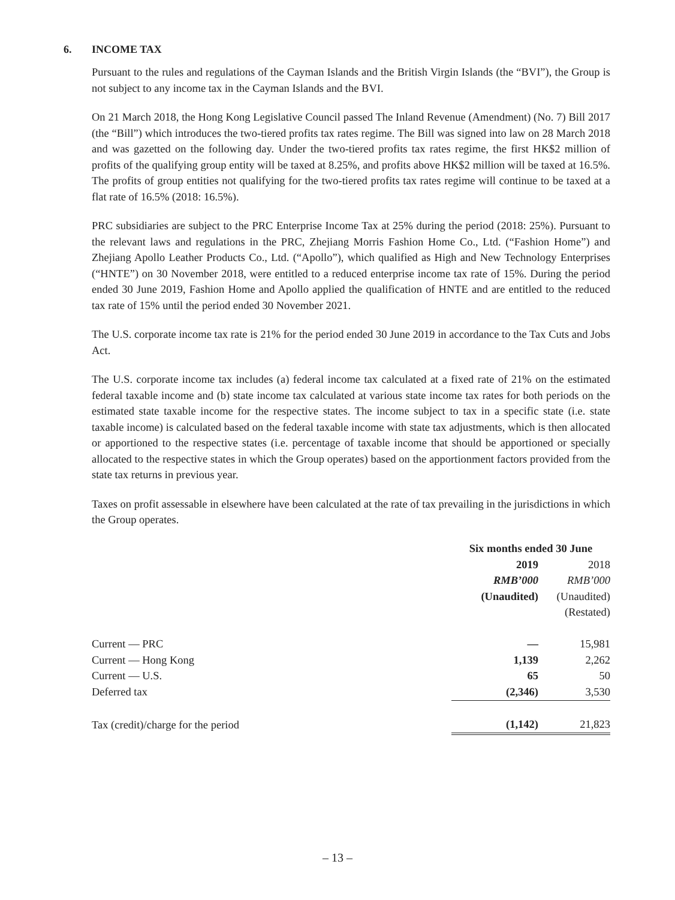6. INCOME TAX
Pursuant to the rules and regulations of the Cayman Islands and the British Virgin Islands (the “BVI”), the Group is not subject to any income tax in the Cayman Islands and the BVI.
On 21 March 2018, the Hong Kong Legislative Council passed The Inland Revenue (Amendment) (No. 7) Bill 2017 (the “Bill”) which introduces the two-tiered profits tax rates regime. The Bill was signed into law on 28 March 2018 and was gazetted on the following day. Under the two-tiered profits tax rates regime, the first HK$2 million of profits of the qualifying group entity will be taxed at 8.25%, and profits above HK$2 million will be taxed at 16.5%. The profits of group entities not qualifying for the two-tiered profits tax rates regime will continue to be taxed at a flat rate of 16.5% (2018: 16.5%).
PRC subsidiaries are subject to the PRC Enterprise Income Tax at 25% during the period (2018: 25%). Pursuant to the relevant laws and regulations in the PRC, Zhejiang Morris Fashion Home Co., Ltd. (“Fashion Home”) and Zhejiang Apollo Leather Products Co., Ltd. (“Apollo”), which qualified as High and New Technology Enterprises (“HNTE”) on 30 November 2018, were entitled to a reduced enterprise income tax rate of 15%. During the period ended 30 June 2019, Fashion Home and Apollo applied the qualification of HNTE and are entitled to the reduced tax rate of 15% until the period ended 30 November 2021.
The U.S. corporate income tax rate is 21% for the period ended 30 June 2019 in accordance to the Tax Cuts and Jobs Act.
The U.S. corporate income tax includes (a) federal income tax calculated at a fixed rate of 21% on the estimated federal taxable income and (b) state income tax calculated at various state income tax rates for both periods on the estimated state taxable income for the respective states. The income subject to tax in a specific state (i.e. state taxable income) is calculated based on the federal taxable income with state tax adjustments, which is then allocated or apportioned to the respective states (i.e. percentage of taxable income that should be apportioned or specially allocated to the respective states in which the Group operates) based on the apportionment factors provided from the state tax returns in previous year.
Taxes on profit assessable in elsewhere have been calculated at the rate of tax prevailing in the jurisdictions in which the Group operates.
| | Six months ended 30 June | |
| | 2019 | 2018 |
| | RMB’000 | RMB’000 |
| | (Unaudited) | (Unaudited) |
| | | (Restated) |
| Current — PRC | — | 15,981 |
| Current — Hong Kong | 1,139 | 2,262 |
| Current — U.S. | 65 | 50 |
| Deferred tax | (2,346) | 3,530 |
| Tax (credit)/charge for the period | (1,142) | 21,823 |
– 13 –